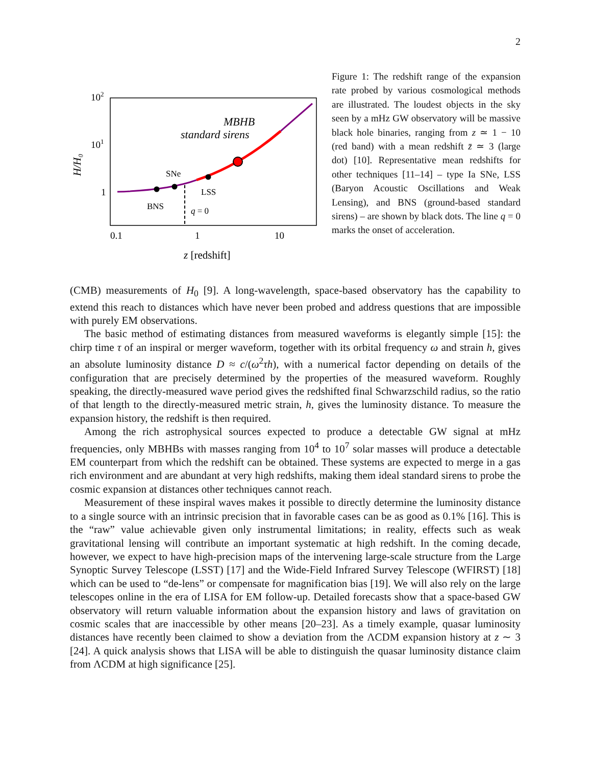2
102
101
1
0.1
1
10
z [redshift]
H/H₀
MBHB
standard sirens
SNe
LSS
BNS
q = 0
Figure 1: The redshift range of the expansion rate probed by various cosmological methods are illustrated. The loudest objects in the sky seen by a mHz GW observatory will be massive black hole binaries, ranging from z ≃ 1 − 10 (red band) with a mean redshift z̄ ≃ 3 (large dot) [10]. Representative mean redshifts for other techniques [11–14] – type Ia SNe, LSS (Baryon Acoustic Oscillations and Weak Lensing), and BNS (ground-based standard sirens) – are shown by black dots. The line q = 0 marks the onset of acceleration.
(CMB) measurements of H<sub>0</sub> [9]. A long-wavelength, space-based observatory has the capability to extend this reach to distances which have never been probed and address questions that are impossible with purely EM observations.
The basic method of estimating distances from measured waveforms is elegantly simple [15]: the chirp time τ of an inspiral or merger waveform, together with its orbital frequency ω and strain h, gives an absolute luminosity distance D ≈ c/(ω<sup>2</sup>τh), with a numerical factor depending on details of the configuration that are precisely determined by the properties of the measured waveform. Roughly speaking, the directly-measured wave period gives the redshifted final Schwarzschild radius, so the ratio of that length to the directly-measured metric strain, h, gives the luminosity distance. To measure the expansion history, the redshift is then required.
Among the rich astrophysical sources expected to produce a detectable GW signal at mHz frequencies, only MBHBs with masses ranging from 10<sup>4</sup> to 10<sup>7</sup> solar masses will produce a detectable EM counterpart from which the redshift can be obtained. These systems are expected to merge in a gas rich environment and are abundant at very high redshifts, making them ideal standard sirens to probe the cosmic expansion at distances other techniques cannot reach.
Measurement of these inspiral waves makes it possible to directly determine the luminosity distance to a single source with an intrinsic precision that in favorable cases can be as good as 0.1% [16]. This is the “raw” value achievable given only instrumental limitations; in reality, effects such as weak gravitational lensing will contribute an important systematic at high redshift. In the coming decade, however, we expect to have high-precision maps of the intervening large-scale structure from the Large Synoptic Survey Telescope (LSST) [17] and the Wide-Field Infrared Survey Telescope (WFIRST) [18] which can be used to “de-lens” or compensate for magnification bias [19]. We will also rely on the large telescopes online in the era of LISA for EM follow-up. Detailed forecasts show that a space-based GW observatory will return valuable information about the expansion history and laws of gravitation on cosmic scales that are inaccessible by other means [20–23]. As a timely example, quasar luminosity distances have recently been claimed to show a deviation from the ΛCDM expansion history at z ∼ 3 [24]. A quick analysis shows that LISA will be able to distinguish the quasar luminosity distance claim from ΛCDM at high significance [25].